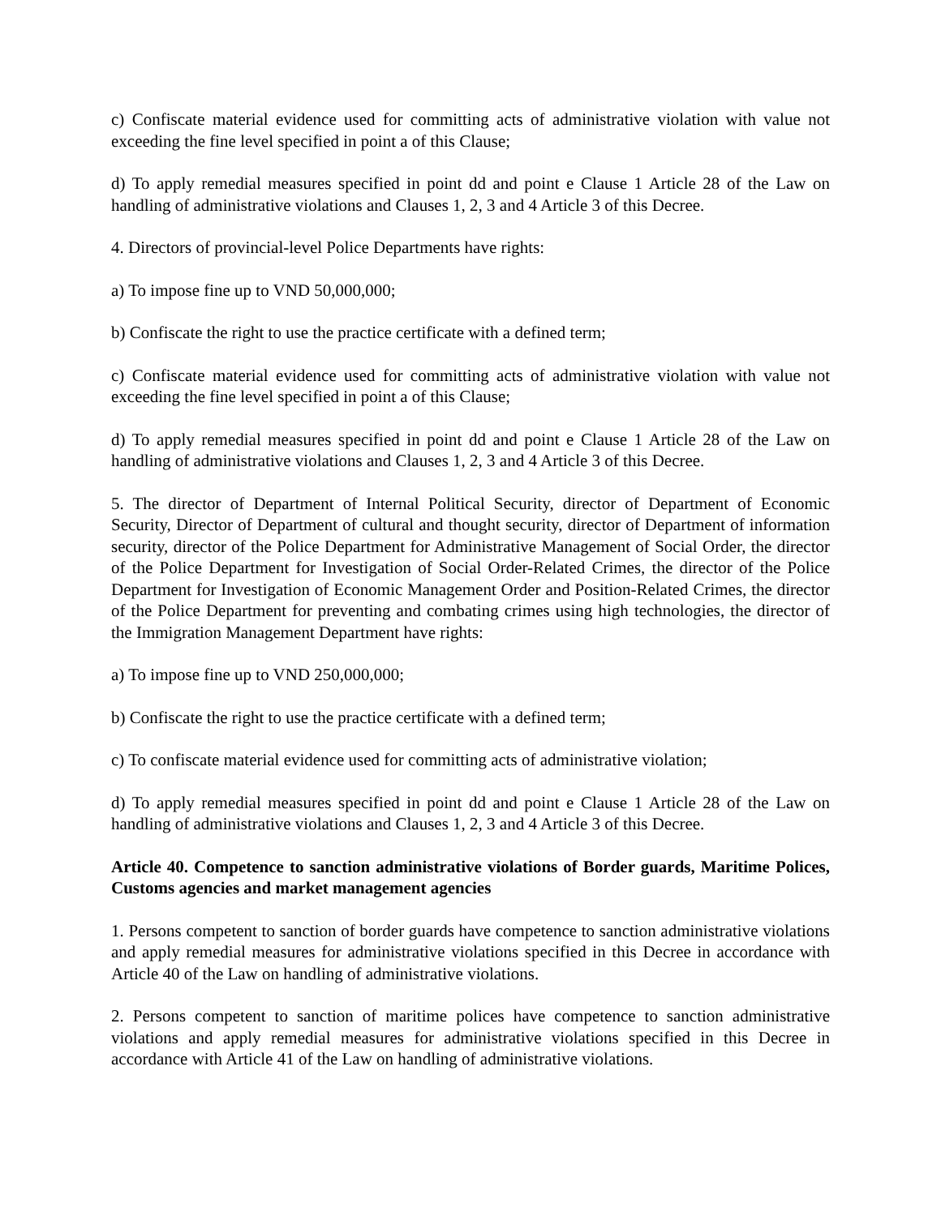c) Confiscate material evidence used for committing acts of administrative violation with value not exceeding the fine level specified in point a of this Clause;
d) To apply remedial measures specified in point dd and point e Clause 1 Article 28 of the Law on handling of administrative violations and Clauses 1, 2, 3 and 4 Article 3 of this Decree.
4. Directors of provincial-level Police Departments have rights:
a) To impose fine up to VND 50,000,000;
b) Confiscate the right to use the practice certificate with a defined term;
c) Confiscate material evidence used for committing acts of administrative violation with value not exceeding the fine level specified in point a of this Clause;
d) To apply remedial measures specified in point dd and point e Clause 1 Article 28 of the Law on handling of administrative violations and Clauses 1, 2, 3 and 4 Article 3 of this Decree.
5. The director of Department of Internal Political Security, director of Department of Economic Security, Director of Department of cultural and thought security, director of Department of information security, director of the Police Department for Administrative Management of Social Order, the director of the Police Department for Investigation of Social Order-Related Crimes, the director of the Police Department for Investigation of Economic Management Order and Position-Related Crimes, the director of the Police Department for preventing and combating crimes using high technologies, the director of the Immigration Management Department have rights:
a) To impose fine up to VND 250,000,000;
b) Confiscate the right to use the practice certificate with a defined term;
c) To confiscate material evidence used for committing acts of administrative violation;
d) To apply remedial measures specified in point dd and point e Clause 1 Article 28 of the Law on handling of administrative violations and Clauses 1, 2, 3 and 4 Article 3 of this Decree.
Article 40. Competence to sanction administrative violations of Border guards, Maritime Polices, Customs agencies and market management agencies
1. Persons competent to sanction of border guards have competence to sanction administrative violations and apply remedial measures for administrative violations specified in this Decree in accordance with Article 40 of the Law on handling of administrative violations.
2. Persons competent to sanction of maritime polices have competence to sanction administrative violations and apply remedial measures for administrative violations specified in this Decree in accordance with Article 41 of the Law on handling of administrative violations.